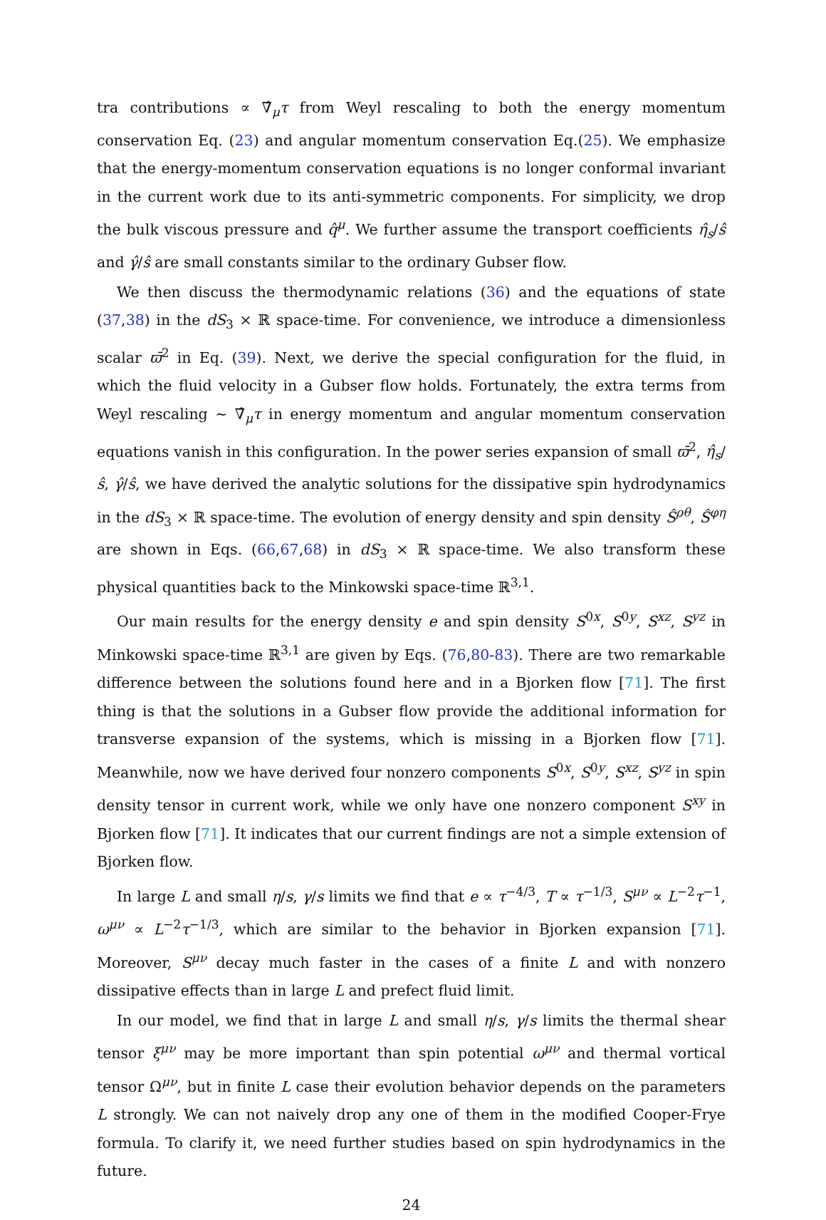tra contributions ∝ ∇̂<sub>μ</sub>τ from Weyl rescaling to both the energy momentum conservation Eq. (23) and angular momentum conservation Eq.(25). We emphasize that the energy-momentum conservation equations is no longer conformal invariant in the current work due to its anti-symmetric components. For simplicity, we drop the bulk viscous pressure and q̂<sup>μ</sup>. We further assume the transport coefficients η̂<sub>s</sub>/ŝ and γ̂/ŝ are small constants similar to the ordinary Gubser flow.
We then discuss the thermodynamic relations (36) and the equations of state (37,38) in the dS<sub>3</sub> × ℝ space-time. For convenience, we introduce a dimensionless scalar ϖ̄<sup>2</sup> in Eq. (39). Next, we derive the special configuration for the fluid, in which the fluid velocity in a Gubser flow holds. Fortunately, the extra terms from Weyl rescaling ∼ ∇̂<sub>μ</sub>τ in energy momentum and angular momentum conservation equations vanish in this configuration. In the power series expansion of small ϖ̄<sup>2</sup>, η̂<sub>s</sub>/ŝ, γ̂/ŝ, we have derived the analytic solutions for the dissipative spin hydrodynamics in the dS<sub>3</sub> × ℝ space-time. The evolution of energy density and spin density Ŝ<sup>ρθ</sup>, Ŝ<sup>φη</sup> are shown in Eqs. (66,67,68) in dS<sub>3</sub> × ℝ space-time. We also transform these physical quantities back to the Minkowski space-time ℝ<sup>3,1</sup>.
Our main results for the energy density e and spin density S<sup>0x</sup>, S<sup>0y</sup>, S<sup>xz</sup>, S<sup>yz</sup> in Minkowski space-time ℝ<sup>3,1</sup> are given by Eqs. (76,80-83). There are two remarkable difference between the solutions found here and in a Bjorken flow [71]. The first thing is that the solutions in a Gubser flow provide the additional information for transverse expansion of the systems, which is missing in a Bjorken flow [71]. Meanwhile, now we have derived four nonzero components S<sup>0x</sup>, S<sup>0y</sup>, S<sup>xz</sup>, S<sup>yz</sup> in spin density tensor in current work, while we only have one nonzero component S<sup>xy</sup> in Bjorken flow [71]. It indicates that our current findings are not a simple extension of Bjorken flow.
In large L and small η/s, γ/s limits we find that e ∝ τ<sup>−4/3</sup>, T ∝ τ<sup>−1/3</sup>, S<sup>μν</sup> ∝ L<sup>−2</sup>τ<sup>−1</sup>, ω<sup>μν</sup> ∝ L<sup>−2</sup>τ<sup>−1/3</sup>, which are similar to the behavior in Bjorken expansion [71]. Moreover, S<sup>μν</sup> decay much faster in the cases of a finite L and with nonzero dissipative effects than in large L and prefect fluid limit.
In our model, we find that in large L and small η/s, γ/s limits the thermal shear tensor ξ<sup>μν</sup> may be more important than spin potential ω<sup>μν</sup> and thermal vortical tensor Ω<sup>μν</sup>, but in finite L case their evolution behavior depends on the parameters L strongly. We can not naively drop any one of them in the modified Cooper-Frye formula. To clarify it, we need further studies based on spin hydrodynamics in the future.
24